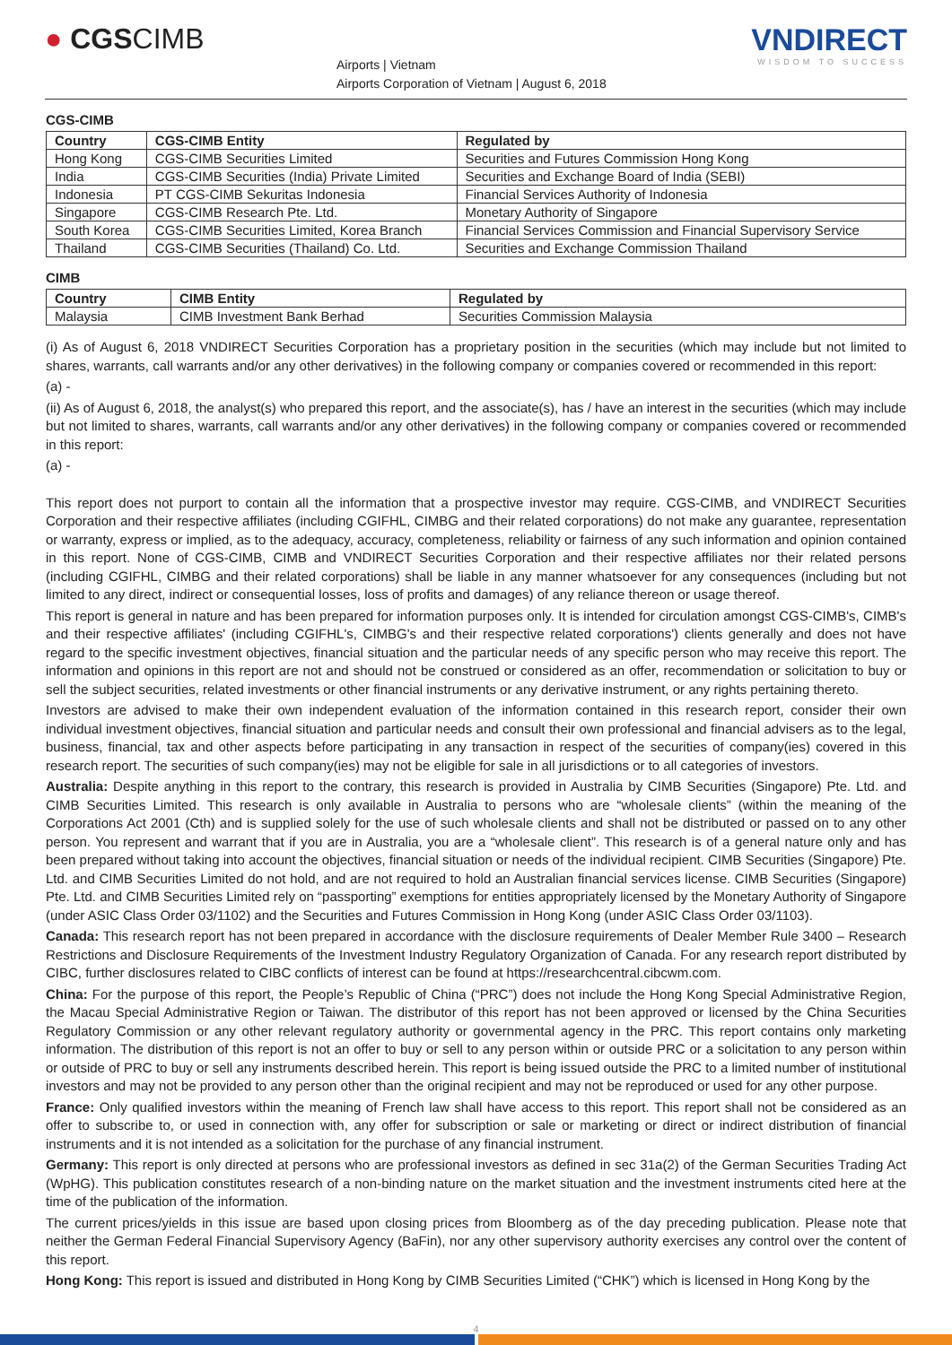● CGSCIMB
Airports | Vietnam
Airports Corporation of Vietnam | August 6, 2018
VNDIRECT
WISDOM TO SUCCESS
CGS-CIMB
| Country | CGS-CIMB Entity | Regulated by |
| --- | --- | --- |
| Hong Kong | CGS-CIMB Securities Limited | Securities and Futures Commission Hong Kong |
| India | CGS-CIMB Securities (India) Private Limited | Securities and Exchange Board of India (SEBI) |
| Indonesia | PT CGS-CIMB Sekuritas Indonesia | Financial Services Authority of Indonesia |
| Singapore | CGS-CIMB Research Pte. Ltd. | Monetary Authority of Singapore |
| South Korea | CGS-CIMB Securities Limited, Korea Branch | Financial Services Commission and Financial Supervisory Service |
| Thailand | CGS-CIMB Securities (Thailand) Co. Ltd. | Securities and Exchange Commission Thailand |
CIMB
| Country | CIMB Entity | Regulated by |
| --- | --- | --- |
| Malaysia | CIMB Investment Bank Berhad | Securities Commission Malaysia |
(i) As of August 6, 2018 VNDIRECT Securities Corporation has a proprietary position in the securities (which may include but not limited to shares, warrants, call warrants and/or any other derivatives) in the following company or companies covered or recommended in this report:
(a) -
(ii) As of August 6, 2018, the analyst(s) who prepared this report, and the associate(s), has / have an interest in the securities (which may include but not limited to shares, warrants, call warrants and/or any other derivatives) in the following company or companies covered or recommended in this report:
(a) -
This report does not purport to contain all the information that a prospective investor may require. CGS-CIMB, and VNDIRECT Securities Corporation and their respective affiliates (including CGIFHL, CIMBG and their related corporations) do not make any guarantee, representation or warranty, express or implied, as to the adequacy, accuracy, completeness, reliability or fairness of any such information and opinion contained in this report. None of CGS-CIMB, CIMB and VNDIRECT Securities Corporation and their respective affiliates nor their related persons (including CGIFHL, CIMBG and their related corporations) shall be liable in any manner whatsoever for any consequences (including but not limited to any direct, indirect or consequential losses, loss of profits and damages) of any reliance thereon or usage thereof.
This report is general in nature and has been prepared for information purposes only. It is intended for circulation amongst CGS-CIMB's, CIMB's and their respective affiliates' (including CGIFHL's, CIMBG's and their respective related corporations') clients generally and does not have regard to the specific investment objectives, financial situation and the particular needs of any specific person who may receive this report. The information and opinions in this report are not and should not be construed or considered as an offer, recommendation or solicitation to buy or sell the subject securities, related investments or other financial instruments or any derivative instrument, or any rights pertaining thereto.
Investors are advised to make their own independent evaluation of the information contained in this research report, consider their own individual investment objectives, financial situation and particular needs and consult their own professional and financial advisers as to the legal, business, financial, tax and other aspects before participating in any transaction in respect of the securities of company(ies) covered in this research report. The securities of such company(ies) may not be eligible for sale in all jurisdictions or to all categories of investors.
Australia: Despite anything in this report to the contrary, this research is provided in Australia by CIMB Securities (Singapore) Pte. Ltd. and CIMB Securities Limited. This research is only available in Australia to persons who are “wholesale clients” (within the meaning of the Corporations Act 2001 (Cth) and is supplied solely for the use of such wholesale clients and shall not be distributed or passed on to any other person. You represent and warrant that if you are in Australia, you are a “wholesale client”. This research is of a general nature only and has been prepared without taking into account the objectives, financial situation or needs of the individual recipient. CIMB Securities (Singapore) Pte. Ltd. and CIMB Securities Limited do not hold, and are not required to hold an Australian financial services license. CIMB Securities (Singapore) Pte. Ltd. and CIMB Securities Limited rely on “passporting” exemptions for entities appropriately licensed by the Monetary Authority of Singapore (under ASIC Class Order 03/1102) and the Securities and Futures Commission in Hong Kong (under ASIC Class Order 03/1103).
Canada: This research report has not been prepared in accordance with the disclosure requirements of Dealer Member Rule 3400 – Research Restrictions and Disclosure Requirements of the Investment Industry Regulatory Organization of Canada. For any research report distributed by CIBC, further disclosures related to CIBC conflicts of interest can be found at https://researchcentral.cibcwm.com.
China: For the purpose of this report, the People’s Republic of China (“PRC”) does not include the Hong Kong Special Administrative Region, the Macau Special Administrative Region or Taiwan. The distributor of this report has not been approved or licensed by the China Securities Regulatory Commission or any other relevant regulatory authority or governmental agency in the PRC. This report contains only marketing information. The distribution of this report is not an offer to buy or sell to any person within or outside PRC or a solicitation to any person within or outside of PRC to buy or sell any instruments described herein. This report is being issued outside the PRC to a limited number of institutional investors and may not be provided to any person other than the original recipient and may not be reproduced or used for any other purpose.
France: Only qualified investors within the meaning of French law shall have access to this report. This report shall not be considered as an offer to subscribe to, or used in connection with, any offer for subscription or sale or marketing or direct or indirect distribution of financial instruments and it is not intended as a solicitation for the purchase of any financial instrument.
Germany: This report is only directed at persons who are professional investors as defined in sec 31a(2) of the German Securities Trading Act (WpHG). This publication constitutes research of a non-binding nature on the market situation and the investment instruments cited here at the time of the publication of the information.
The current prices/yields in this issue are based upon closing prices from Bloomberg as of the day preceding publication. Please note that neither the German Federal Financial Supervisory Agency (BaFin), nor any other supervisory authority exercises any control over the content of this report.
Hong Kong: This report is issued and distributed in Hong Kong by CIMB Securities Limited (“CHK”) which is licensed in Hong Kong by the
4